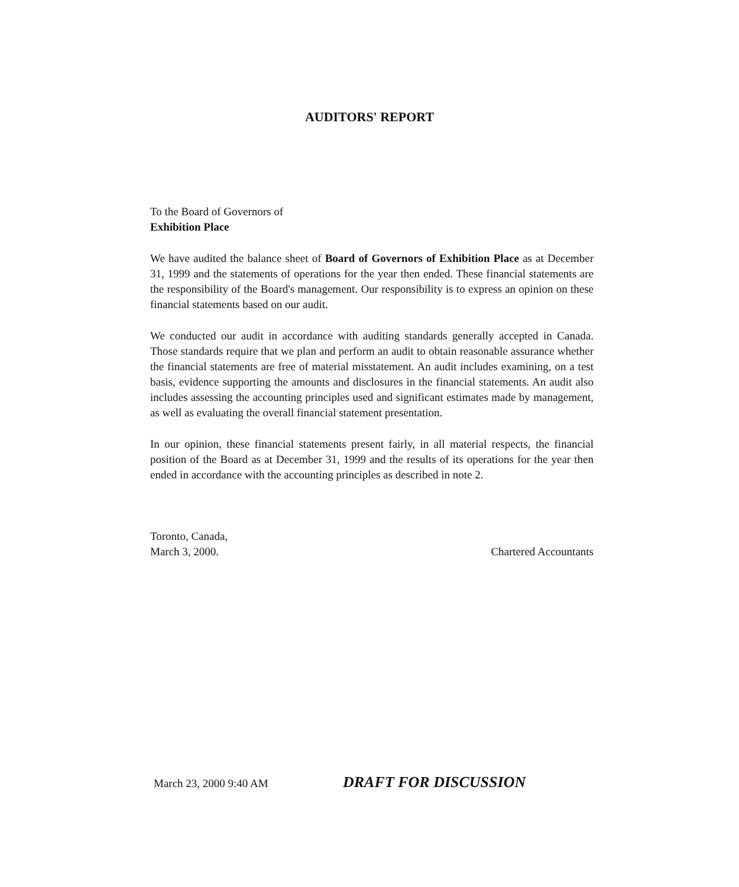AUDITORS' REPORT
To the Board of Governors of
Exhibition Place
We have audited the balance sheet of Board of Governors of Exhibition Place as at December 31, 1999 and the statements of operations for the year then ended. These financial statements are the responsibility of the Board's management. Our responsibility is to express an opinion on these financial statements based on our audit.
We conducted our audit in accordance with auditing standards generally accepted in Canada. Those standards require that we plan and perform an audit to obtain reasonable assurance whether the financial statements are free of material misstatement. An audit includes examining, on a test basis, evidence supporting the amounts and disclosures in the financial statements. An audit also includes assessing the accounting principles used and significant estimates made by management, as well as evaluating the overall financial statement presentation.
In our opinion, these financial statements present fairly, in all material respects, the financial position of the Board as at December 31, 1999 and the results of its operations for the year then ended in accordance with the accounting principles as described in note 2.
Toronto, Canada,
March 3, 2000.
Chartered Accountants
March 23, 2000 9:40 AM DRAFT FOR DISCUSSION